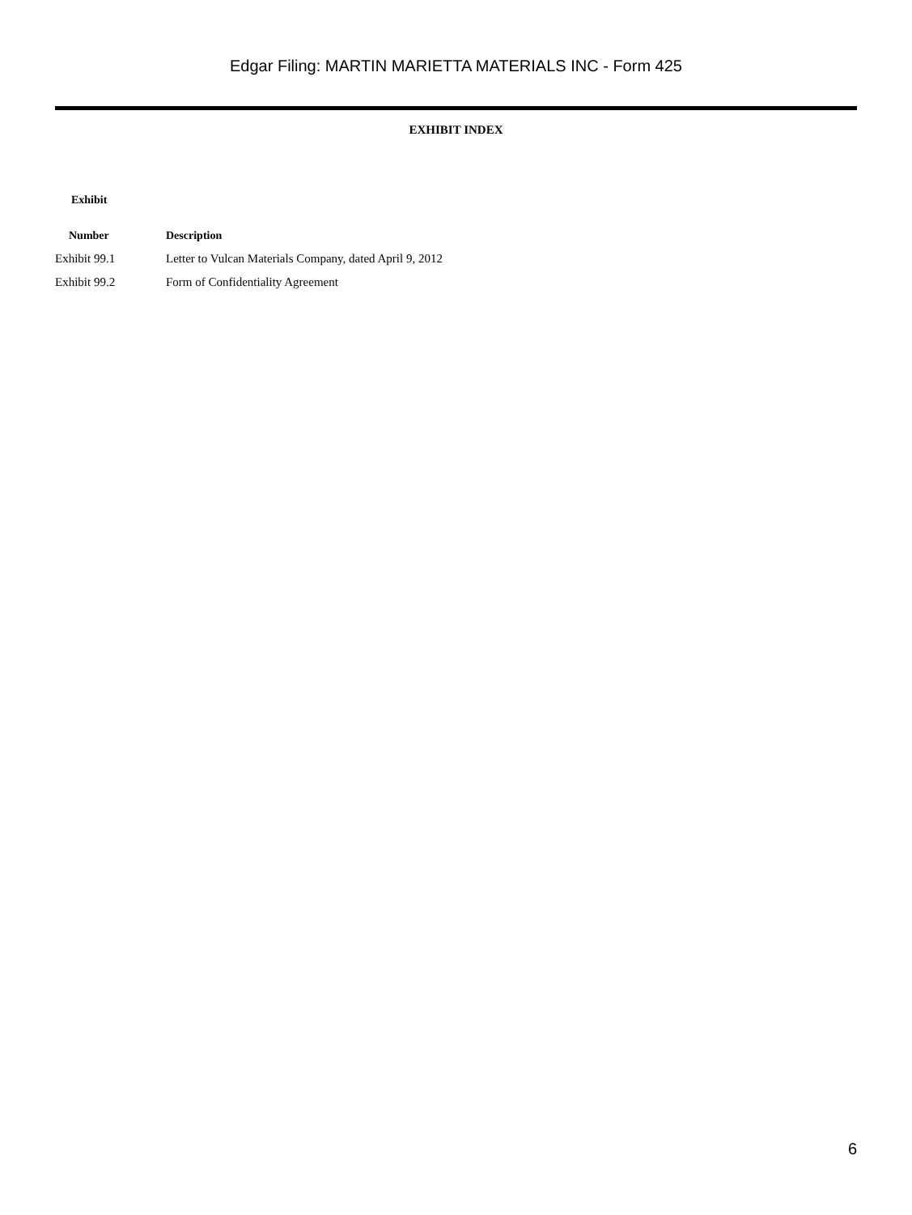Edgar Filing: MARTIN MARIETTA MATERIALS INC - Form 425
EXHIBIT INDEX
| Exhibit | |
| --- | --- |
| Number | Description |
| Exhibit 99.1 | Letter to Vulcan Materials Company, dated April 9, 2012 |
| Exhibit 99.2 | Form of Confidentiality Agreement |
6